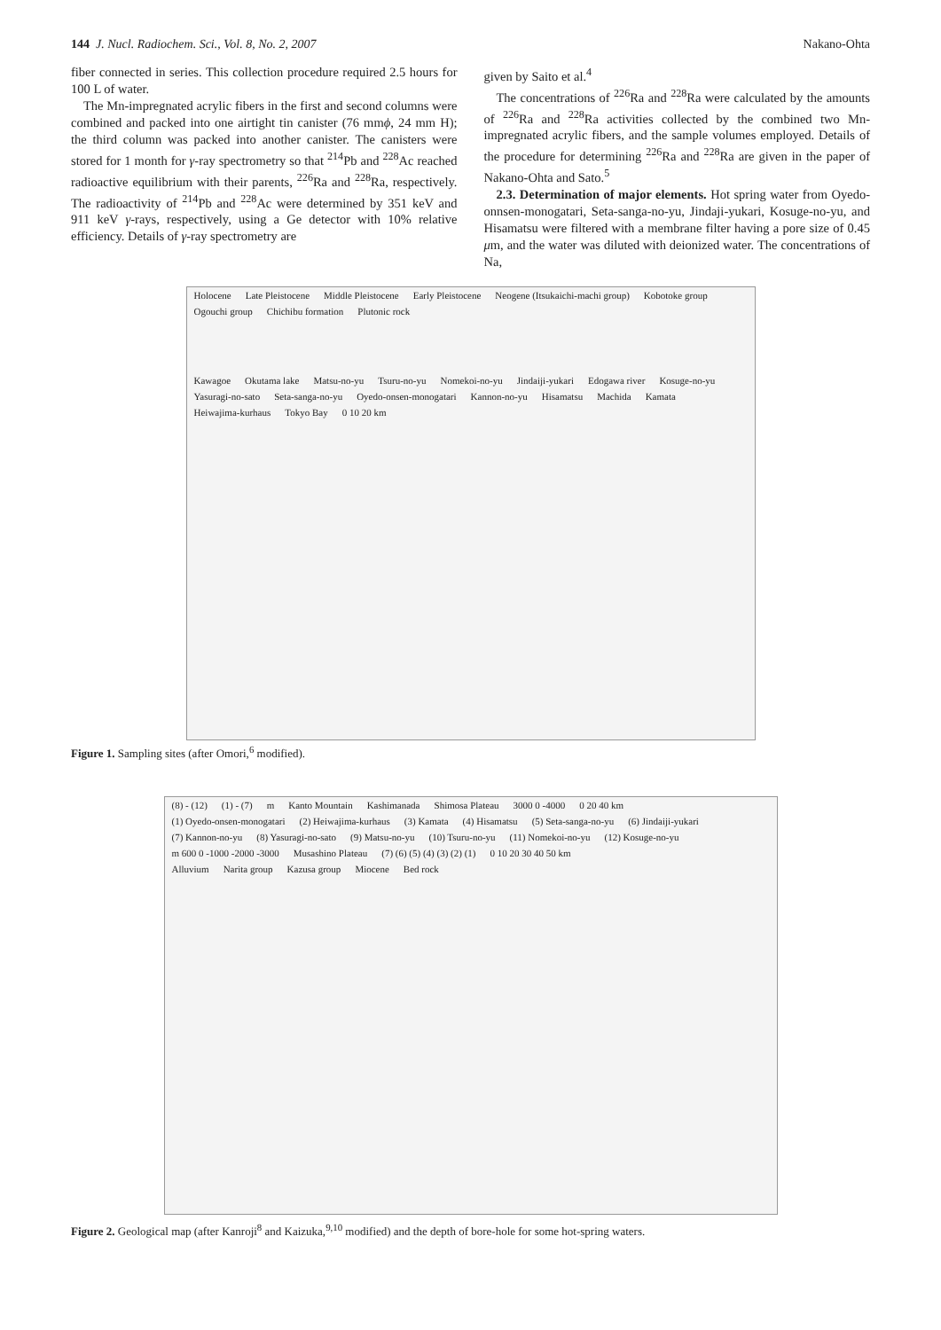144 J. Nucl. Radiochem. Sci., Vol. 8, No. 2, 2007 Nakano-Ohta
fiber connected in series. This collection procedure required 2.5 hours for 100 L of water.
The Mn-impregnated acrylic fibers in the first and second columns were combined and packed into one airtight tin canister (76 mmϕ, 24 mm H); the third column was packed into another canister. The canisters were stored for 1 month for γ-ray spectrometry so that <sup>214</sup>Pb and <sup>228</sup>Ac reached radioactive equilibrium with their parents, <sup>226</sup>Ra and <sup>228</sup>Ra, respectively. The radioactivity of <sup>214</sup>Pb and <sup>228</sup>Ac were determined by 351 keV and 911 keV γ-rays, respectively, using a Ge detector with 10% relative efficiency. Details of γ-ray spectrometry are
given by Saito et al.<sup>4</sup>
The concentrations of <sup>226</sup>Ra and <sup>228</sup>Ra were calculated by the amounts of <sup>226</sup>Ra and <sup>228</sup>Ra activities collected by the combined two Mn-impregnated acrylic fibers, and the sample volumes employed. Details of the procedure for determining <sup>226</sup>Ra and <sup>228</sup>Ra are given in the paper of Nakano-Ohta and Sato.<sup>5</sup>
2.3. Determination of major elements. Hot spring water from Oyedo-onnsen-monogatari, Seta-sanga-no-yu, Jindaji-yukari, Kosuge-no-yu, and Hisamatsu were filtered with a membrane filter having a pore size of 0.45 μm, and the water was diluted with deionized water. The concentrations of Na,
Holocene Late Pleistocene Middle Pleistocene Early Pleistocene Neogene (Itsukaichi-machi group) Kobotoke group Ogouchi group Chichibu formation Plutonic rock
Kawagoe Okutama lake Matsu-no-yu Tsuru-no-yu Nomekoi-no-yu Jindaiji-yukari Edogawa river Kosuge-no-yu Yasuragi-no-sato Seta-sanga-no-yu Oyedo-onsen-monogatari Kannon-no-yu Hisamatsu Machida Kamata Heiwajima-kurhaus Tokyo Bay 0 10 20 km
Figure 1. Sampling sites (after Omori,<sup>6</sup> modified).
(8) - (12) (1) - (7) m Kanto Mountain Kashimanada Shimosa Plateau 3000 0 -4000 0 20 40 km
(1) Oyedo-onsen-monogatari (2) Heiwajima-kurhaus (3) Kamata (4) Hisamatsu (5) Seta-sanga-no-yu (6) Jindaiji-yukari (7) Kannon-no-yu (8) Yasuragi-no-sato (9) Matsu-no-yu (10) Tsuru-no-yu (11) Nomekoi-no-yu (12) Kosuge-no-yu
m 600 0 -1000 -2000 -3000 Musashino Plateau (7) (6) (5) (4) (3) (2) (1) 0 10 20 30 40 50 km
Alluvium Narita group Kazusa group Miocene Bed rock
Figure 2. Geological map (after Kanroji<sup>8</sup> and Kaizuka,<sup>9,10</sup> modified) and the depth of bore-hole for some hot-spring waters.